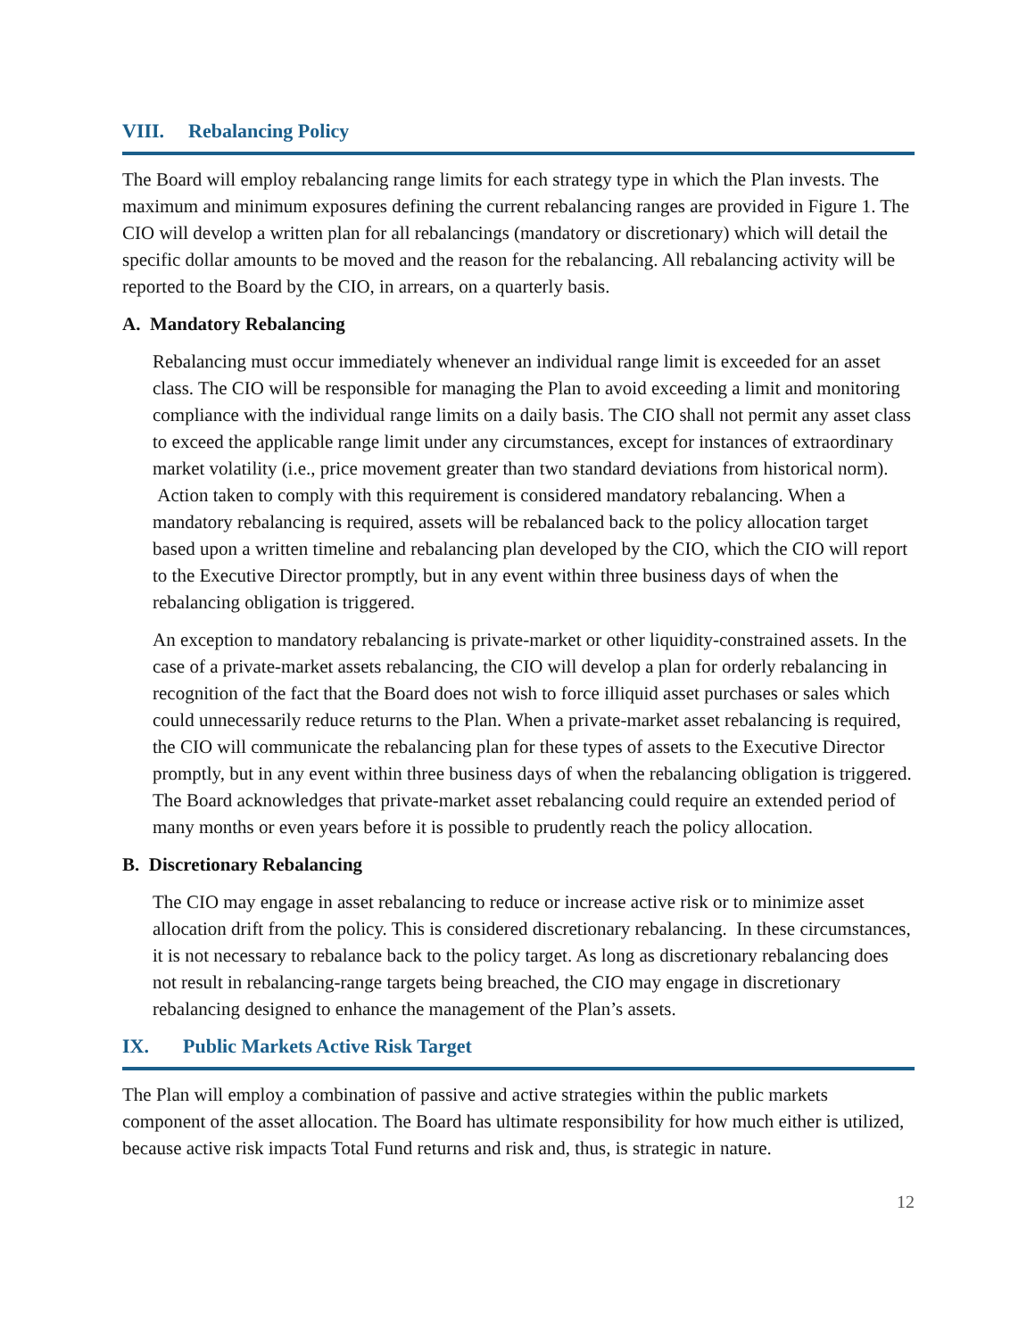VIII. Rebalancing Policy
The Board will employ rebalancing range limits for each strategy type in which the Plan invests. The maximum and minimum exposures defining the current rebalancing ranges are provided in Figure 1. The CIO will develop a written plan for all rebalancings (mandatory or discretionary) which will detail the specific dollar amounts to be moved and the reason for the rebalancing. All rebalancing activity will be reported to the Board by the CIO, in arrears, on a quarterly basis.
A. Mandatory Rebalancing
Rebalancing must occur immediately whenever an individual range limit is exceeded for an asset class. The CIO will be responsible for managing the Plan to avoid exceeding a limit and monitoring compliance with the individual range limits on a daily basis. The CIO shall not permit any asset class to exceed the applicable range limit under any circumstances, except for instances of extraordinary market volatility (i.e., price movement greater than two standard deviations from historical norm). Action taken to comply with this requirement is considered mandatory rebalancing. When a mandatory rebalancing is required, assets will be rebalanced back to the policy allocation target based upon a written timeline and rebalancing plan developed by the CIO, which the CIO will report to the Executive Director promptly, but in any event within three business days of when the rebalancing obligation is triggered.
An exception to mandatory rebalancing is private-market or other liquidity-constrained assets. In the case of a private-market assets rebalancing, the CIO will develop a plan for orderly rebalancing in recognition of the fact that the Board does not wish to force illiquid asset purchases or sales which could unnecessarily reduce returns to the Plan. When a private-market asset rebalancing is required, the CIO will communicate the rebalancing plan for these types of assets to the Executive Director promptly, but in any event within three business days of when the rebalancing obligation is triggered. The Board acknowledges that private-market asset rebalancing could require an extended period of many months or even years before it is possible to prudently reach the policy allocation.
B. Discretionary Rebalancing
The CIO may engage in asset rebalancing to reduce or increase active risk or to minimize asset allocation drift from the policy. This is considered discretionary rebalancing. In these circumstances, it is not necessary to rebalance back to the policy target. As long as discretionary rebalancing does not result in rebalancing-range targets being breached, the CIO may engage in discretionary rebalancing designed to enhance the management of the Plan’s assets.
IX. Public Markets Active Risk Target
The Plan will employ a combination of passive and active strategies within the public markets component of the asset allocation. The Board has ultimate responsibility for how much either is utilized, because active risk impacts Total Fund returns and risk and, thus, is strategic in nature.
12